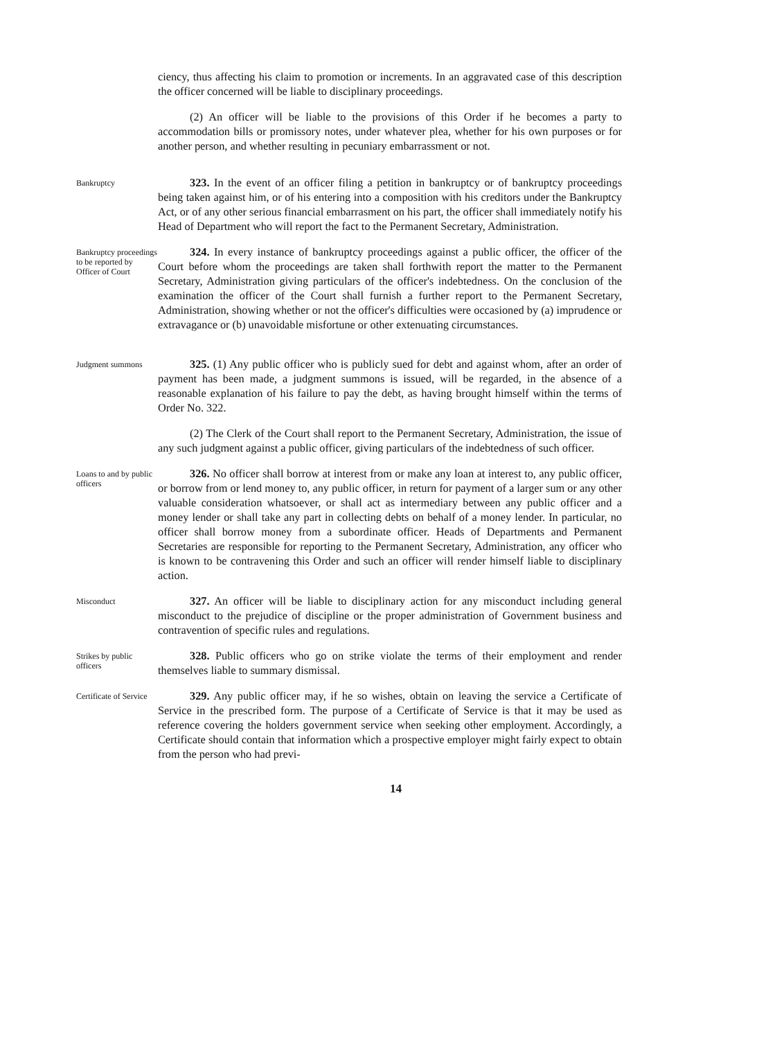ciency, thus affecting his claim to promotion or increments. In an aggravated case of this description the officer concerned will be liable to disciplinary proceedings.
(2) An officer will be liable to the provisions of this Order if he becomes a party to accommodation bills or promissory notes, under whatever plea, whether for his own purposes or for another person, and whether resulting in pecuniary embarrassment or not.
Bankruptcy
323. In the event of an officer filing a petition in bankruptcy or of bankruptcy proceedings being taken against him, or of his entering into a composition with his creditors under the Bankruptcy Act, or of any other serious financial embarrasment on his part, the officer shall immediately notify his Head of Department who will report the fact to the Permanent Secretary, Administration.
Bankruptcy proceedings to be reported by Officer of Court
324. In every instance of bankruptcy proceedings against a public officer, the officer of the Court before whom the proceedings are taken shall forthwith report the matter to the Permanent Secretary, Administration giving particulars of the officer's indebtedness. On the conclusion of the examination the officer of the Court shall furnish a further report to the Permanent Secretary, Administration, showing whether or not the officer's difficulties were occasioned by (a) imprudence or extravagance or (b) unavoidable misfortune or other extenuating circumstances.
Judgment summons
325. (1) Any public officer who is publicly sued for debt and against whom, after an order of payment has been made, a judgment summons is issued, will be regarded, in the absence of a reasonable explanation of his failure to pay the debt, as having brought himself within the terms of Order No. 322.
(2) The Clerk of the Court shall report to the Permanent Secretary, Administration, the issue of any such judgment against a public officer, giving particulars of the indebtedness of such officer.
Loans to and by public officers
326. No officer shall borrow at interest from or make any loan at interest to, any public officer, or borrow from or lend money to, any public officer, in return for payment of a larger sum or any other valuable consideration whatsoever, or shall act as intermediary between any public officer and a money lender or shall take any part in collecting debts on behalf of a money lender. In particular, no officer shall borrow money from a subordinate officer. Heads of Departments and Permanent Secretaries are responsible for reporting to the Permanent Secretary, Administration, any officer who is known to be contravening this Order and such an officer will render himself liable to disciplinary action.
Misconduct
327. An officer will be liable to disciplinary action for any misconduct including general misconduct to the prejudice of discipline or the proper administration of Government business and contravention of specific rules and regulations.
Strikes by public officers
328. Public officers who go on strike violate the terms of their employment and render themselves liable to summary dismissal.
Certificate of Service
329. Any public officer may, if he so wishes, obtain on leaving the service a Certificate of Service in the prescribed form. The purpose of a Certificate of Service is that it may be used as reference covering the holders government service when seeking other employment. Accordingly, a Certificate should contain that information which a prospective employer might fairly expect to obtain from the person who had previ-
14